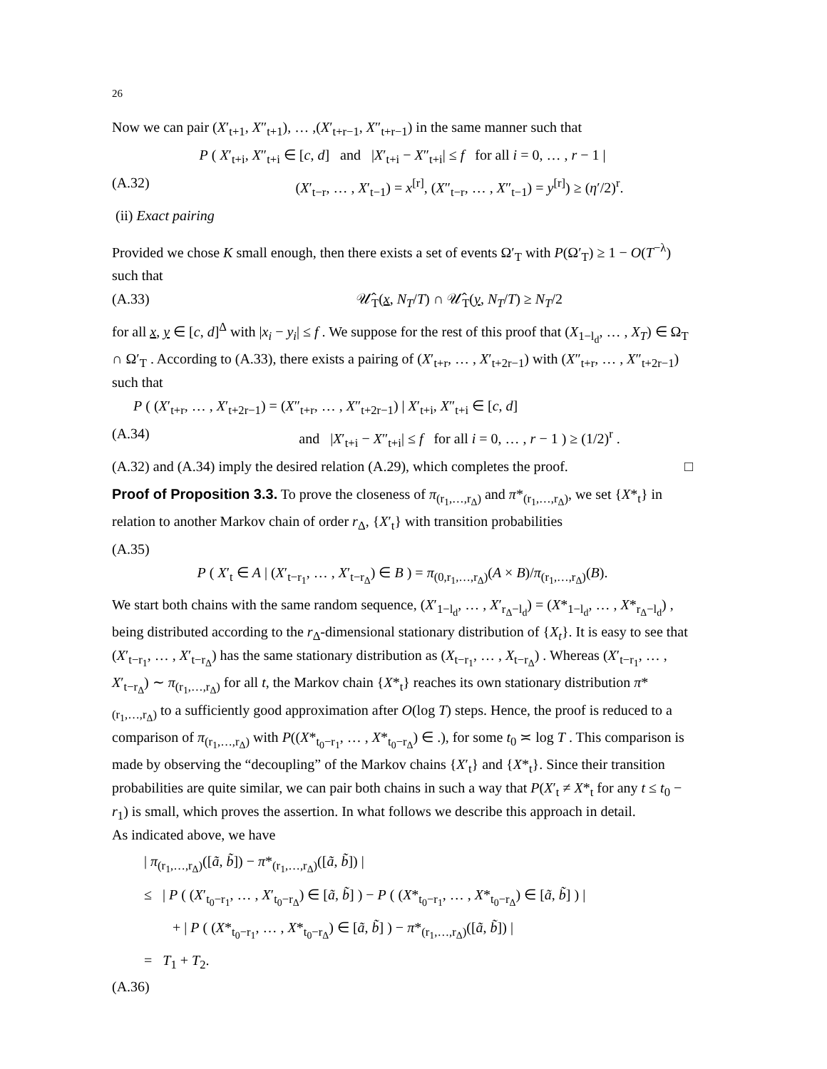26
Now we can pair (X′<sub>t+1</sub>, X″<sub>t+1</sub>), … ,(X′<sub>t+r−1</sub>, X″<sub>t+r−1</sub>) in the same manner such that
P ( X′<sub>t+i</sub>, X″<sub>t+i</sub> ∈ [c, d] and |X′<sub>t+i</sub> − X″<sub>t+i</sub>| ≤ f for all i = 0, … , r − 1 |
(A.32) (X′<sub>t−r</sub>, … , X′<sub>t−1</sub>) = x<sup>[r]</sup>, (X″<sub>t−r</sub>, … , X″<sub>t−1</sub>) = y<sup>[r]</sup>) ≥ (η′/2)<sup>r</sup>.
(ii) Exact pairing
Provided we chose K small enough, then there exists a set of events Ω′<sub>T</sub> with P(Ω′<sub>T</sub>) ≥ 1 − O(T<sup>−λ</sup>) such that
(A.33) 𝒰̂<sub>T</sub>(x, N<sub>T</sub>/T) ∩ 𝒰̂<sub>T</sub>(y, N<sub>T</sub>/T) ≥ N<sub>T</sub>/2
for all x, y ∈ [c, d]<sup>Δ</sup> with |x<sub>i</sub> − y<sub>i</sub>| ≤ f . We suppose for the rest of this proof that (X<sub>1−l<sub>d</sub></sub>, … , X<sub>T</sub>) ∈ Ω<sub>T</sub> ∩ Ω′<sub>T</sub> . According to (A.33), there exists a pairing of (X′<sub>t+r</sub>, … , X′<sub>t+2r−1</sub>) with (X″<sub>t+r</sub>, … , X″<sub>t+2r−1</sub>) such that
P ( (X′<sub>t+r</sub>, … , X′<sub>t+2r−1</sub>) = (X″<sub>t+r</sub>, … , X″<sub>t+2r−1</sub>) | X′<sub>t+i</sub>, X″<sub>t+i</sub> ∈ [c, d]
(A.34) and |X′<sub>t+i</sub> − X″<sub>t+i</sub>| ≤ f for all i = 0, … , r − 1 ) ≥ (1/2)<sup>r</sup> .
(A.32) and (A.34) imply the desired relation (A.29), which completes the proof. □
Proof of Proposition 3.3. To prove the closeness of π<sub>(r<sub>1</sub>,…,r<sub>Δ</sub>)</sub> and π*<sub>(r<sub>1</sub>,…,r<sub>Δ</sub>)</sub>, we set {X*<sub>t</sub>} in relation to another Markov chain of order r<sub>Δ</sub>, {X′<sub>t</sub>} with transition probabilities
(A.35)
P ( X′<sub>t</sub> ∈ A | (X′<sub>t−r<sub>1</sub></sub>, … , X′<sub>t−r<sub>Δ</sub></sub>) ∈ B ) = π<sub>(0,r<sub>1</sub>,…,r<sub>Δ</sub>)</sub>(A × B)/π<sub>(r<sub>1</sub>,…,r<sub>Δ</sub>)</sub>(B).
We start both chains with the same random sequence, (X′<sub>1−l<sub>d</sub></sub>, … , X′<sub>r<sub>Δ</sub>−l<sub>d</sub></sub>) = (X*<sub>1−l<sub>d</sub></sub>, … , X*<sub>r<sub>Δ</sub>−l<sub>d</sub></sub>) , being distributed according to the r<sub>Δ</sub>-dimensional stationary distribution of {X<sub>t</sub>}. It is easy to see that (X′<sub>t−r<sub>1</sub></sub>, … , X′<sub>t−r<sub>Δ</sub></sub>) has the same stationary distribution as (X<sub>t−r<sub>1</sub></sub>, … , X<sub>t−r<sub>Δ</sub></sub>) . Whereas (X′<sub>t−r<sub>1</sub></sub>, … , X′<sub>t−r<sub>Δ</sub></sub>) ∼ π<sub>(r<sub>1</sub>,…,r<sub>Δ</sub>)</sub> for all t, the Markov chain {X*<sub>t</sub>} reaches its own stationary distribution π*<sub>(r<sub>1</sub>,…,r<sub>Δ</sub>)</sub> to a sufficiently good approximation after O(log T) steps. Hence, the proof is reduced to a comparison of π<sub>(r<sub>1</sub>,…,r<sub>Δ</sub>)</sub> with P((X*<sub>t<sub>0</sub>−r<sub>1</sub></sub>, … , X*<sub>t<sub>0</sub>−r<sub>Δ</sub></sub>) ∈ .), for some t<sub>0</sub> ≍ log T . This comparison is made by observing the “decoupling” of the Markov chains {X′<sub>t</sub>} and {X*<sub>t</sub>}. Since their transition probabilities are quite similar, we can pair both chains in such a way that P(X′<sub>t</sub> ≠ X*<sub>t</sub> for any t ≤ t<sub>0</sub> − r<sub>1</sub>) is small, which proves the assertion. In what follows we describe this approach in detail.
As indicated above, we have
| π<sub>(r<sub>1</sub>,…,r<sub>Δ</sub>)</sub>([ã, b̃]) − π*<sub>(r<sub>1</sub>,…,r<sub>Δ</sub>)</sub>([ã, b̃]) |
≤ | P ( (X′<sub>t<sub>0</sub>−r<sub>1</sub></sub>, … , X′<sub>t<sub>0</sub>−r<sub>Δ</sub></sub>) ∈ [ã, b̃] ) − P ( (X*<sub>t<sub>0</sub>−r<sub>1</sub></sub>, … , X*<sub>t<sub>0</sub>−r<sub>Δ</sub></sub>) ∈ [ã, b̃] ) |
+ | P ( (X*<sub>t<sub>0</sub>−r<sub>1</sub></sub>, … , X*<sub>t<sub>0</sub>−r<sub>Δ</sub></sub>) ∈ [ã, b̃] ) − π*<sub>(r<sub>1</sub>,…,r<sub>Δ</sub>)</sub>([ã, b̃]) |
= T<sub>1</sub> + T<sub>2</sub>.
(A.36)